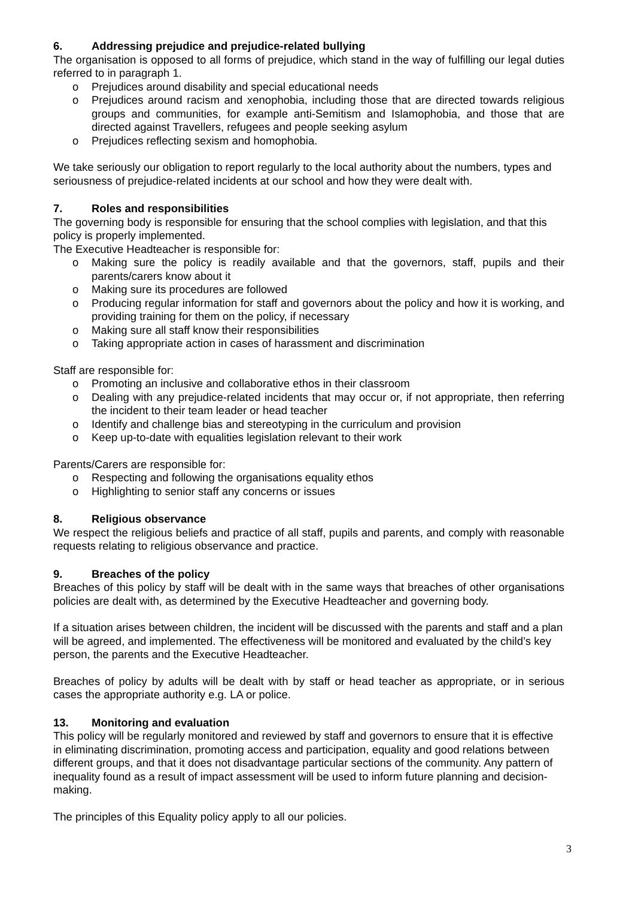6. Addressing prejudice and prejudice-related bullying
The organisation is opposed to all forms of prejudice, which stand in the way of fulfilling our legal duties referred to in paragraph 1.
o Prejudices around disability and special educational needs
o Prejudices around racism and xenophobia, including those that are directed towards religious groups and communities, for example anti-Semitism and Islamophobia, and those that are directed against Travellers, refugees and people seeking asylum
o Prejudices reflecting sexism and homophobia.
We take seriously our obligation to report regularly to the local authority about the numbers, types and seriousness of prejudice-related incidents at our school and how they were dealt with.
7. Roles and responsibilities
The governing body is responsible for ensuring that the school complies with legislation, and that this policy is properly implemented.
The Executive Headteacher is responsible for:
o Making sure the policy is readily available and that the governors, staff, pupils and their parents/carers know about it
o Making sure its procedures are followed
o Producing regular information for staff and governors about the policy and how it is working, and providing training for them on the policy, if necessary
o Making sure all staff know their responsibilities
o Taking appropriate action in cases of harassment and discrimination
Staff are responsible for:
o Promoting an inclusive and collaborative ethos in their classroom
o Dealing with any prejudice-related incidents that may occur or, if not appropriate, then referring the incident to their team leader or head teacher
o Identify and challenge bias and stereotyping in the curriculum and provision
o Keep up-to-date with equalities legislation relevant to their work
Parents/Carers are responsible for:
o Respecting and following the organisations equality ethos
o Highlighting to senior staff any concerns or issues
8. Religious observance
We respect the religious beliefs and practice of all staff, pupils and parents, and comply with reasonable requests relating to religious observance and practice.
9. Breaches of the policy
Breaches of this policy by staff will be dealt with in the same ways that breaches of other organisations policies are dealt with, as determined by the Executive Headteacher and governing body.
If a situation arises between children, the incident will be discussed with the parents and staff and a plan will be agreed, and implemented. The effectiveness will be monitored and evaluated by the child’s key person, the parents and the Executive Headteacher.
Breaches of policy by adults will be dealt with by staff or head teacher as appropriate, or in serious cases the appropriate authority e.g. LA or police.
13. Monitoring and evaluation
This policy will be regularly monitored and reviewed by staff and governors to ensure that it is effective in eliminating discrimination, promoting access and participation, equality and good relations between different groups, and that it does not disadvantage particular sections of the community. Any pattern of inequality found as a result of impact assessment will be used to inform future planning and decision-making.
The principles of this Equality policy apply to all our policies.
3